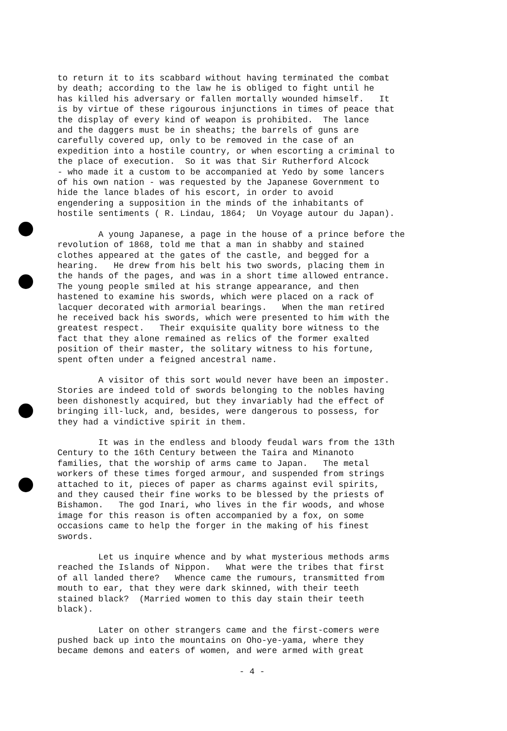to return it to its scabbard without having terminated the combat by death; according to the law he is obliged to fight until he has killed his adversary or fallen mortally wounded himself. It is by virtue of these rigourous injunctions in times of peace that the display of every kind of weapon is prohibited. The lance and the daggers must be in sheaths; the barrels of guns are carefully covered up, only to be removed in the case of an expedition into a hostile country, or when escorting a criminal to the place of execution. So it was that Sir Rutherford Alcock - who made it a custom to be accompanied at Yedo by some lancers of his own nation - was requested by the Japanese Government to hide the lance blades of his escort, in order to avoid engendering a supposition in the minds of the inhabitants of hostile sentiments ( R. Lindau, 1864; Un Voyage autour du Japan).
A young Japanese, a page in the house of a prince before the revolution of 1868, told me that a man in shabby and stained clothes appeared at the gates of the castle, and begged for a hearing. He drew from his belt his two swords, placing them in the hands of the pages, and was in a short time allowed entrance. The young people smiled at his strange appearance, and then hastened to examine his swords, which were placed on a rack of lacquer decorated with armorial bearings. When the man retired he received back his swords, which were presented to him with the greatest respect. Their exquisite quality bore witness to the fact that they alone remained as relics of the former exalted position of their master, the solitary witness to his fortune, spent often under a feigned ancestral name.
A visitor of this sort would never have been an imposter. Stories are indeed told of swords belonging to the nobles having been dishonestly acquired, but they invariably had the effect of bringing ill-luck, and, besides, were dangerous to possess, for they had a vindictive spirit in them.
It was in the endless and bloody feudal wars from the 13th Century to the 16th Century between the Taira and Minanoto families, that the worship of arms came to Japan. The metal workers of these times forged armour, and suspended from strings attached to it, pieces of paper as charms against evil spirits, and they caused their fine works to be blessed by the priests of Bishamon. The god Inari, who lives in the fir woods, and whose image for this reason is often accompanied by a fox, on some occasions came to help the forger in the making of his finest swords.
Let us inquire whence and by what mysterious methods arms reached the Islands of Nippon. What were the tribes that first of all landed there? Whence came the rumours, transmitted from mouth to ear, that they were dark skinned, with their teeth stained black? (Married women to this day stain their teeth black).
Later on other strangers came and the first-comers were pushed back up into the mountains on Oho-ye-yama, where they became demons and eaters of women, and were armed with great
- 4 -